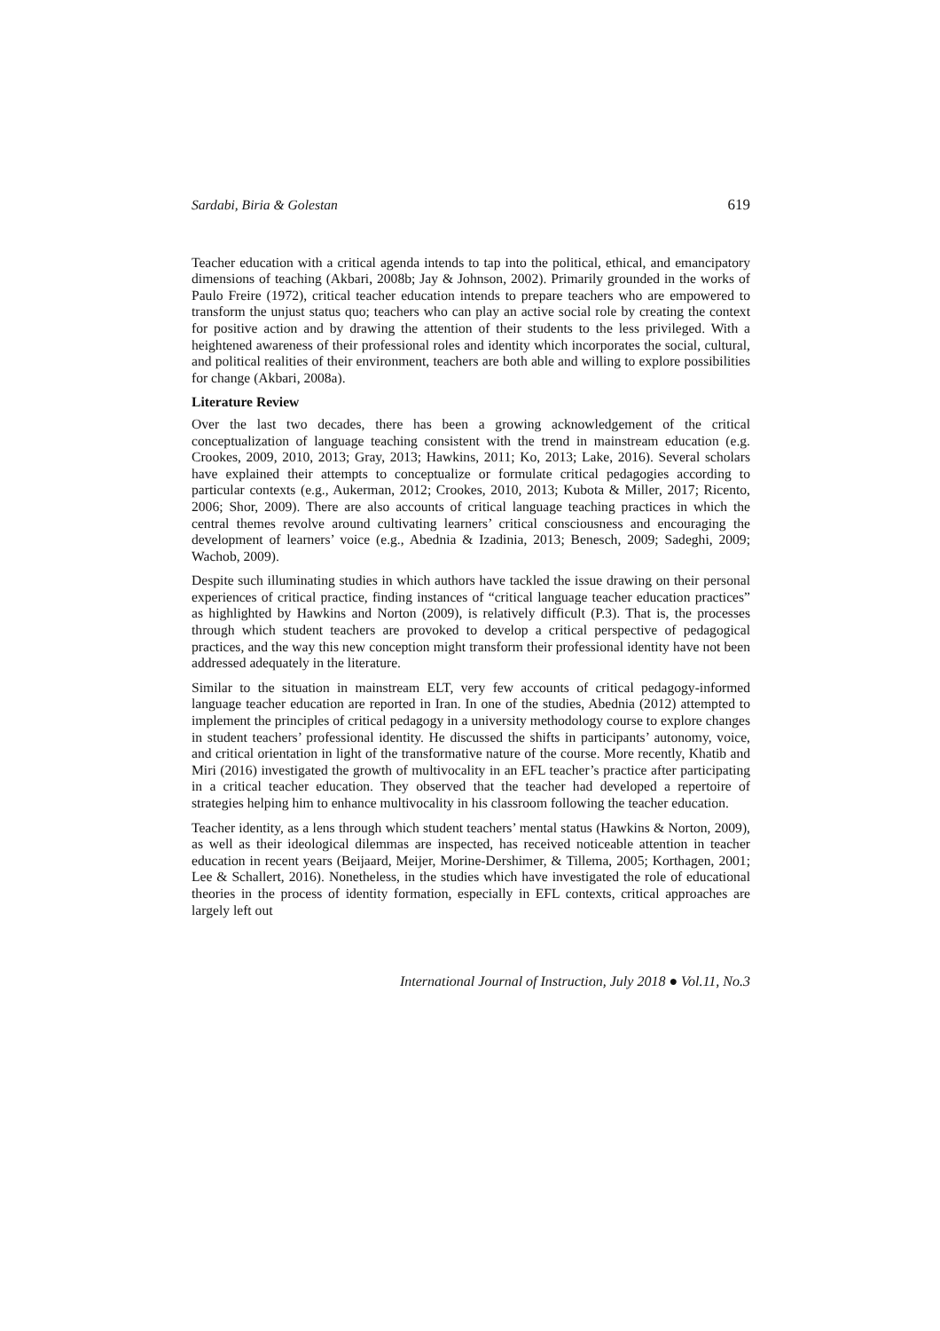Sardabi, Biria & Golestan 619
Teacher education with a critical agenda intends to tap into the political, ethical, and emancipatory dimensions of teaching (Akbari, 2008b; Jay & Johnson, 2002). Primarily grounded in the works of Paulo Freire (1972), critical teacher education intends to prepare teachers who are empowered to transform the unjust status quo; teachers who can play an active social role by creating the context for positive action and by drawing the attention of their students to the less privileged. With a heightened awareness of their professional roles and identity which incorporates the social, cultural, and political realities of their environment, teachers are both able and willing to explore possibilities for change (Akbari, 2008a).
Literature Review
Over the last two decades, there has been a growing acknowledgement of the critical conceptualization of language teaching consistent with the trend in mainstream education (e.g. Crookes, 2009, 2010, 2013; Gray, 2013; Hawkins, 2011; Ko, 2013; Lake, 2016). Several scholars have explained their attempts to conceptualize or formulate critical pedagogies according to particular contexts (e.g., Aukerman, 2012; Crookes, 2010, 2013; Kubota & Miller, 2017; Ricento, 2006; Shor, 2009). There are also accounts of critical language teaching practices in which the central themes revolve around cultivating learners’ critical consciousness and encouraging the development of learners’ voice (e.g., Abednia & Izadinia, 2013; Benesch, 2009; Sadeghi, 2009; Wachob, 2009).
Despite such illuminating studies in which authors have tackled the issue drawing on their personal experiences of critical practice, finding instances of “critical language teacher education practices” as highlighted by Hawkins and Norton (2009), is relatively difficult (P.3). That is, the processes through which student teachers are provoked to develop a critical perspective of pedagogical practices, and the way this new conception might transform their professional identity have not been addressed adequately in the literature.
Similar to the situation in mainstream ELT, very few accounts of critical pedagogy-informed language teacher education are reported in Iran. In one of the studies, Abednia (2012) attempted to implement the principles of critical pedagogy in a university methodology course to explore changes in student teachers’ professional identity. He discussed the shifts in participants’ autonomy, voice, and critical orientation in light of the transformative nature of the course. More recently, Khatib and Miri (2016) investigated the growth of multivocality in an EFL teacher’s practice after participating in a critical teacher education. They observed that the teacher had developed a repertoire of strategies helping him to enhance multivocality in his classroom following the teacher education.
Teacher identity, as a lens through which student teachers’ mental status (Hawkins & Norton, 2009), as well as their ideological dilemmas are inspected, has received noticeable attention in teacher education in recent years (Beijaard, Meijer, Morine-Dershimer, & Tillema, 2005; Korthagen, 2001; Lee & Schallert, 2016). Nonetheless, in the studies which have investigated the role of educational theories in the process of identity formation, especially in EFL contexts, critical approaches are largely left out
International Journal of Instruction, July 2018 ● Vol.11, No.3